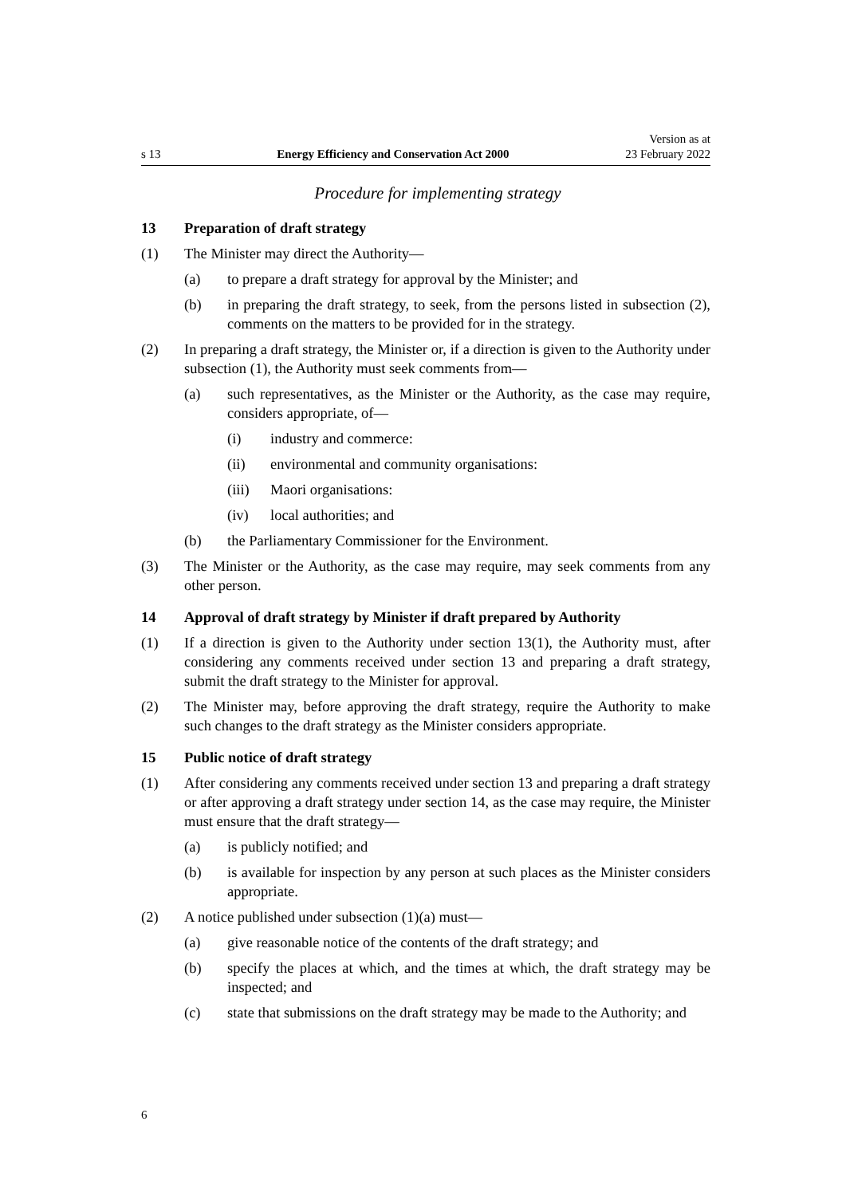s 13
Energy Efficiency and Conservation Act 2000
Version as at
23 February 2022
Procedure for implementing strategy
13 Preparation of draft strategy
(1) The Minister may direct the Authority—
(a) to prepare a draft strategy for approval by the Minister; and
(b) in preparing the draft strategy, to seek, from the persons listed in subsection (2), comments on the matters to be provided for in the strategy.
(2) In preparing a draft strategy, the Minister or, if a direction is given to the Authority under subsection (1), the Authority must seek comments from—
(a) such representatives, as the Minister or the Authority, as the case may require, considers appropriate, of—
(i) industry and commerce:
(ii) environmental and community organisations:
(iii)
Maori organisations:
(iv) local authorities; and
(b) the Parliamentary Commissioner for the Environment.
(3) The Minister or the Authority, as the case may require, may seek comments from any other person.
14 Approval of draft strategy by Minister if draft prepared by Authority
(1) If a direction is given to the Authority under section 13(1), the Authority must, after considering any comments received under section 13 and preparing a draft strategy, submit the draft strategy to the Minister for approval.
(2) The Minister may, before approving the draft strategy, require the Authority to make such changes to the draft strategy as the Minister considers appropriate.
15 Public notice of draft strategy
(1) After considering any comments received under section 13 and preparing a draft strategy or after approving a draft strategy under section 14, as the case may require, the Minister must ensure that the draft strategy—
(a) is publicly notified; and
(b) is available for inspection by any person at such places as the Minister considers appropriate.
(2) A notice published under subsection (1)(a) must—
(a) give reasonable notice of the contents of the draft strategy; and
(b) specify the places at which, and the times at which, the draft strategy may be inspected; and
(c) state that submissions on the draft strategy may be made to the Authority; and
6